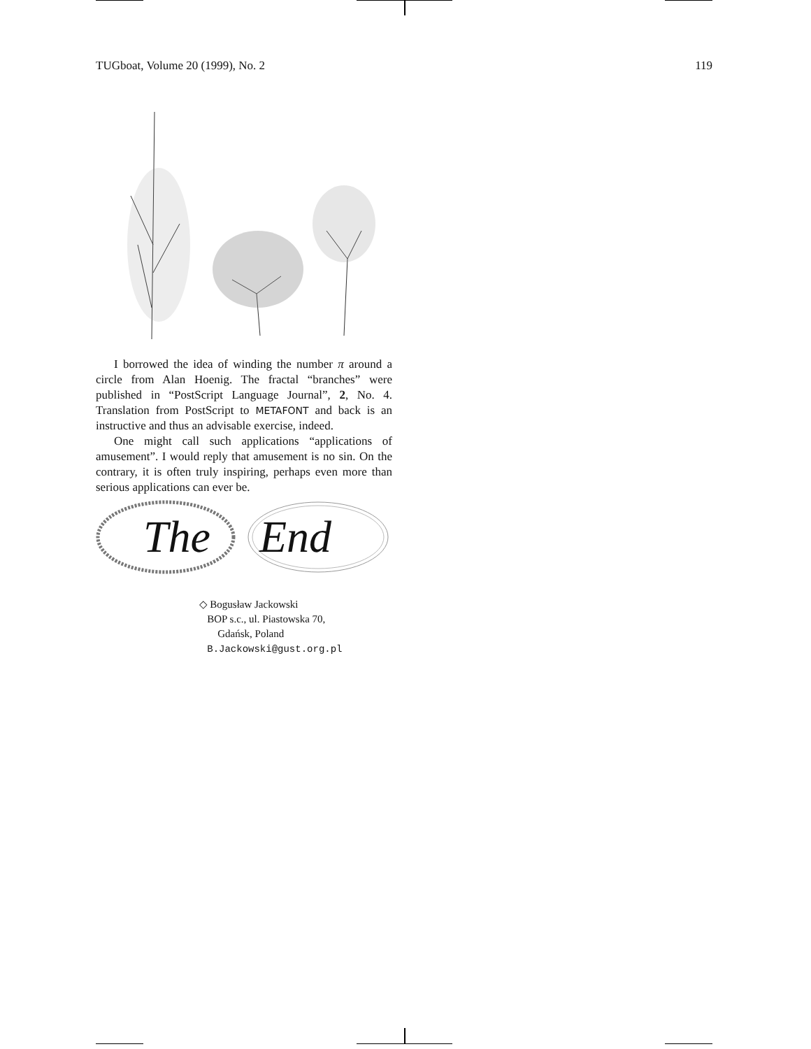TUGboat, Volume 20 (1999), No. 2 119
I borrowed the idea of winding the number π around a circle from Alan Hoenig. The fractal “branches” were published in “PostScript Language Journal”, 2, No. 4. Translation from PostScript to METAFONT and back is an instructive and thus an advisable exercise, indeed.
One might call such applications “applications of amusement”. I would reply that amusement is no sin. On the contrary, it is often truly inspiring, perhaps even more than serious applications can ever be.
The End
◇ Bogusław Jackowski
BOP s.c., ul. Piastowska 70,
Gdańsk, Poland
B.Jackowski@gust.org.pl